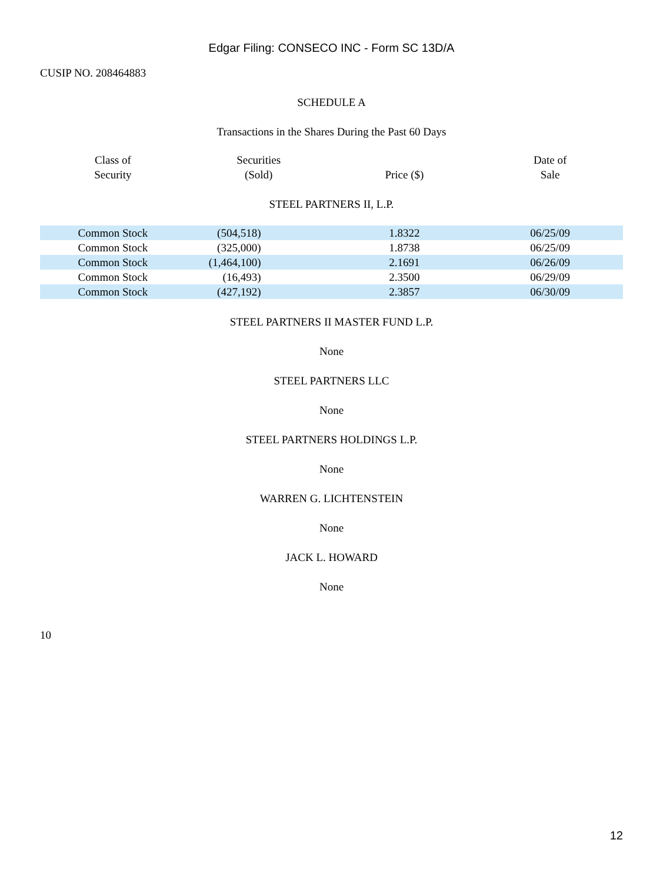Edgar Filing: CONSECO INC - Form SC 13D/A
CUSIP NO. 208464883
SCHEDULE A
Transactions in the Shares During the Past 60 Days
| Class of Security | Securities (Sold) | Price ($) | Date of Sale |
| --- | --- | --- | --- |
| STEEL PARTNERS II, L.P. | | | |
| Common Stock | (504,518) | 1.8322 | 06/25/09 |
| Common Stock | (325,000) | 1.8738 | 06/25/09 |
| Common Stock | (1,464,100) | 2.1691 | 06/26/09 |
| Common Stock | (16,493) | 2.3500 | 06/29/09 |
| Common Stock | (427,192) | 2.3857 | 06/30/09 |
STEEL PARTNERS II MASTER FUND L.P.
None
STEEL PARTNERS LLC
None
STEEL PARTNERS HOLDINGS L.P.
None
WARREN G. LICHTENSTEIN
None
JACK L. HOWARD
None
10
12